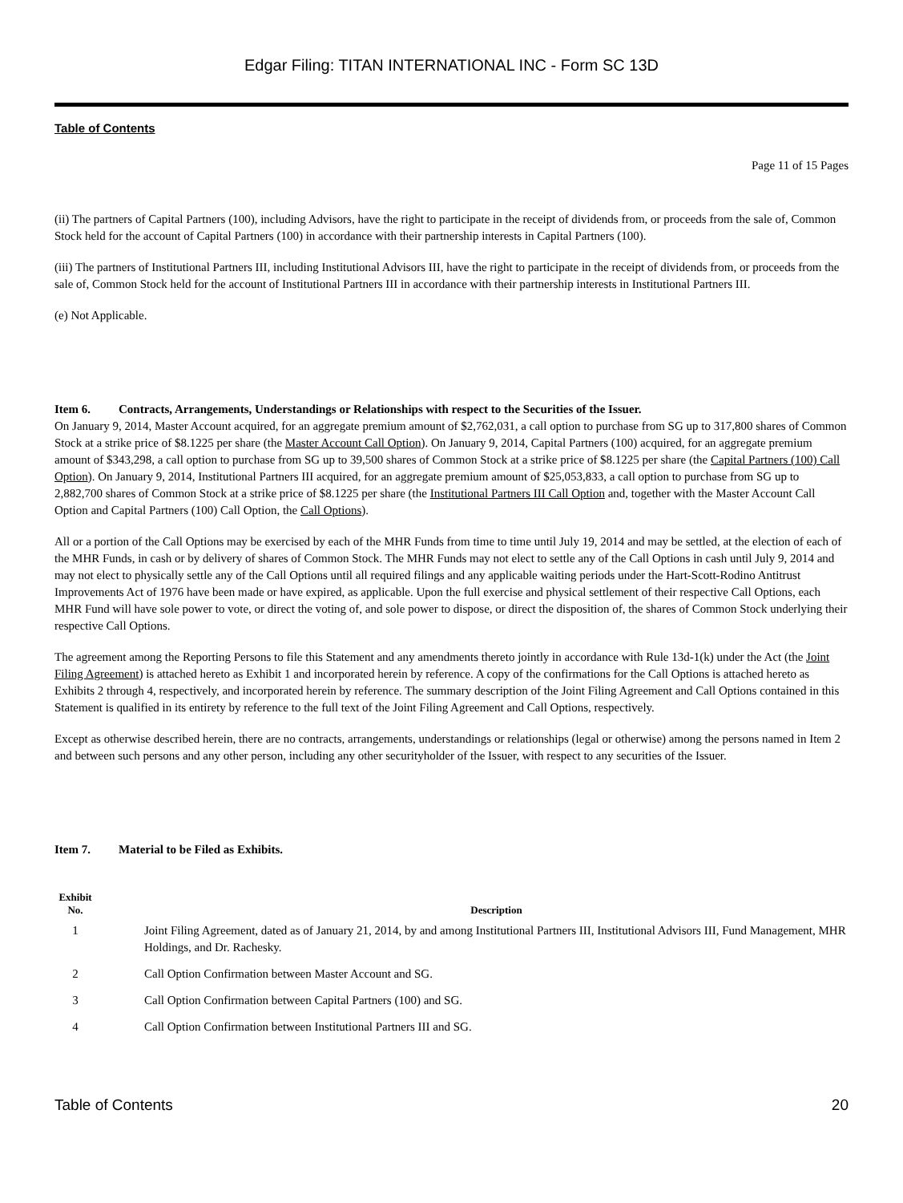Edgar Filing: TITAN INTERNATIONAL INC - Form SC 13D
Table of Contents
Page 11 of 15 Pages
(ii) The partners of Capital Partners (100), including Advisors, have the right to participate in the receipt of dividends from, or proceeds from the sale of, Common Stock held for the account of Capital Partners (100) in accordance with their partnership interests in Capital Partners (100).
(iii) The partners of Institutional Partners III, including Institutional Advisors III, have the right to participate in the receipt of dividends from, or proceeds from the sale of, Common Stock held for the account of Institutional Partners III in accordance with their partnership interests in Institutional Partners III.
(e) Not Applicable.
Item 6. Contracts, Arrangements, Understandings or Relationships with respect to the Securities of the Issuer.
On January 9, 2014, Master Account acquired, for an aggregate premium amount of $2,762,031, a call option to purchase from SG up to 317,800 shares of Common Stock at a strike price of $8.1225 per share (the Master Account Call Option). On January 9, 2014, Capital Partners (100) acquired, for an aggregate premium amount of $343,298, a call option to purchase from SG up to 39,500 shares of Common Stock at a strike price of $8.1225 per share (the Capital Partners (100) Call Option). On January 9, 2014, Institutional Partners III acquired, for an aggregate premium amount of $25,053,833, a call option to purchase from SG up to 2,882,700 shares of Common Stock at a strike price of $8.1225 per share (the Institutional Partners III Call Option and, together with the Master Account Call Option and Capital Partners (100) Call Option, the Call Options).
All or a portion of the Call Options may be exercised by each of the MHR Funds from time to time until July 19, 2014 and may be settled, at the election of each of the MHR Funds, in cash or by delivery of shares of Common Stock. The MHR Funds may not elect to settle any of the Call Options in cash until July 9, 2014 and may not elect to physically settle any of the Call Options until all required filings and any applicable waiting periods under the Hart-Scott-Rodino Antitrust Improvements Act of 1976 have been made or have expired, as applicable. Upon the full exercise and physical settlement of their respective Call Options, each MHR Fund will have sole power to vote, or direct the voting of, and sole power to dispose, or direct the disposition of, the shares of Common Stock underlying their respective Call Options.
The agreement among the Reporting Persons to file this Statement and any amendments thereto jointly in accordance with Rule 13d-1(k) under the Act (the Joint Filing Agreement) is attached hereto as Exhibit 1 and incorporated herein by reference. A copy of the confirmations for the Call Options is attached hereto as Exhibits 2 through 4, respectively, and incorporated herein by reference. The summary description of the Joint Filing Agreement and Call Options contained in this Statement is qualified in its entirety by reference to the full text of the Joint Filing Agreement and Call Options, respectively.
Except as otherwise described herein, there are no contracts, arrangements, understandings or relationships (legal or otherwise) among the persons named in Item 2 and between such persons and any other person, including any other securityholder of the Issuer, with respect to any securities of the Issuer.
Item 7. Material to be Filed as Exhibits.
| Exhibit No. | | Description |
| --- | --- | --- |
| 1 | | Joint Filing Agreement, dated as of January 21, 2014, by and among Institutional Partners III, Institutional Advisors III, Fund Management, MHR Holdings, and Dr. Rachesky. |
| 2 | | Call Option Confirmation between Master Account and SG. |
| 3 | | Call Option Confirmation between Capital Partners (100) and SG. |
| 4 | | Call Option Confirmation between Institutional Partners III and SG. |
Table of Contents 20